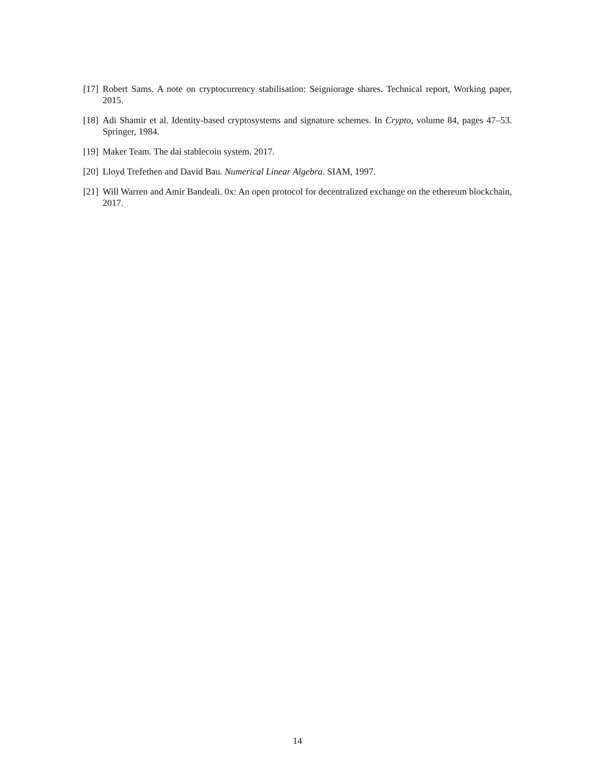[17] Robert Sams. A note on cryptocurrency stabilisation: Seigniorage shares. Technical report, Working paper, 2015.
[18] Adi Shamir et al. Identity-based cryptosystems and signature schemes. In Crypto, volume 84, pages 47–53. Springer, 1984.
[19] Maker Team. The dai stablecoin system. 2017.
[20] Lloyd Trefethen and David Bau. Numerical Linear Algebra. SIAM, 1997.
[21] Will Warren and Amir Bandeali. 0x: An open protocol for decentralized exchange on the ethereum blockchain, 2017.
14